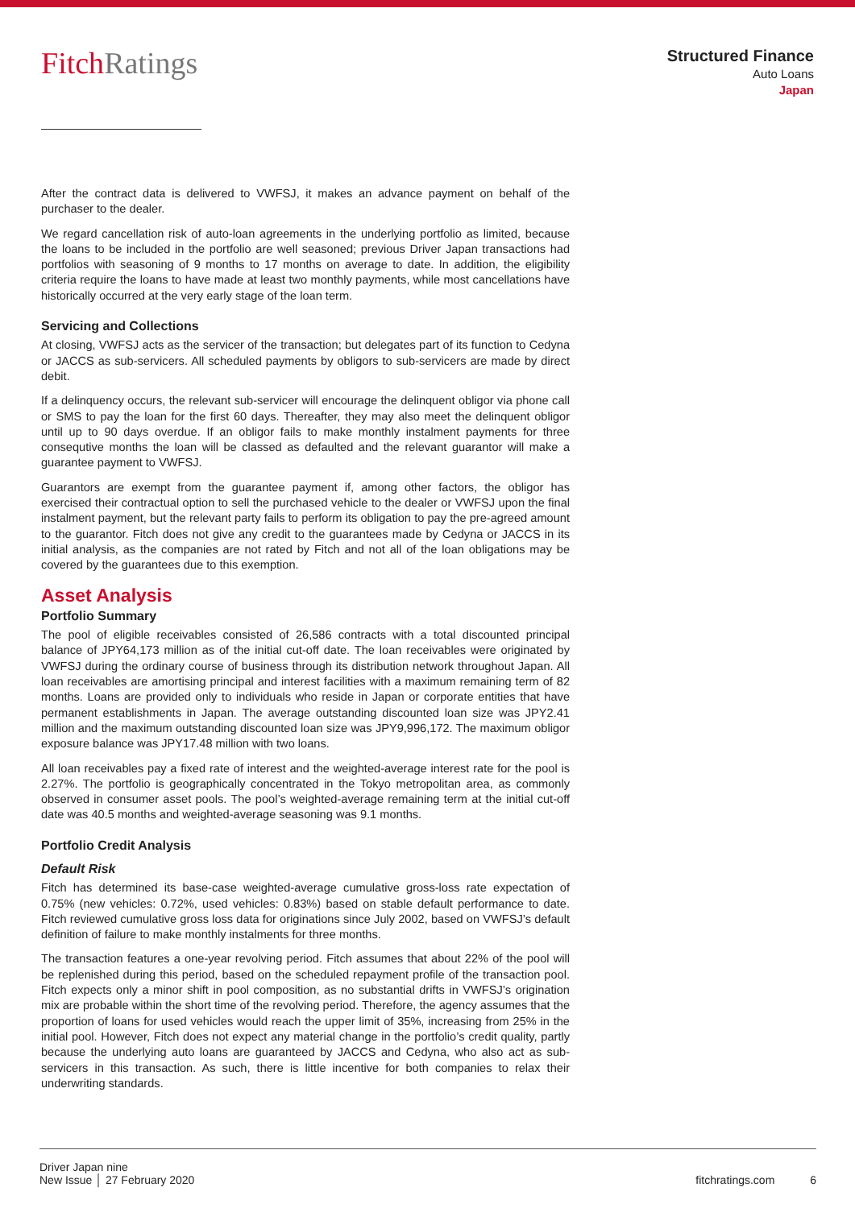FitchRatings
Structured Finance
Auto Loans
Japan
After the contract data is delivered to VWFSJ, it makes an advance payment on behalf of the purchaser to the dealer.
We regard cancellation risk of auto-loan agreements in the underlying portfolio as limited, because the loans to be included in the portfolio are well seasoned; previous Driver Japan transactions had portfolios with seasoning of 9 months to 17 months on average to date. In addition, the eligibility criteria require the loans to have made at least two monthly payments, while most cancellations have historically occurred at the very early stage of the loan term.
Servicing and Collections
At closing, VWFSJ acts as the servicer of the transaction; but delegates part of its function to Cedyna or JACCS as sub-servicers. All scheduled payments by obligors to sub-servicers are made by direct debit.
If a delinquency occurs, the relevant sub-servicer will encourage the delinquent obligor via phone call or SMS to pay the loan for the first 60 days. Thereafter, they may also meet the delinquent obligor until up to 90 days overdue. If an obligor fails to make monthly instalment payments for three consequtive months the loan will be classed as defaulted and the relevant guarantor will make a guarantee payment to VWFSJ.
Guarantors are exempt from the guarantee payment if, among other factors, the obligor has exercised their contractual option to sell the purchased vehicle to the dealer or VWFSJ upon the final instalment payment, but the relevant party fails to perform its obligation to pay the pre-agreed amount to the guarantor. Fitch does not give any credit to the guarantees made by Cedyna or JACCS in its initial analysis, as the companies are not rated by Fitch and not all of the loan obligations may be covered by the guarantees due to this exemption.
Asset Analysis
Portfolio Summary
The pool of eligible receivables consisted of 26,586 contracts with a total discounted principal balance of JPY64,173 million as of the initial cut-off date. The loan receivables were originated by VWFSJ during the ordinary course of business through its distribution network throughout Japan. All loan receivables are amortising principal and interest facilities with a maximum remaining term of 82 months. Loans are provided only to individuals who reside in Japan or corporate entities that have permanent establishments in Japan. The average outstanding discounted loan size was JPY2.41 million and the maximum outstanding discounted loan size was JPY9,996,172. The maximum obligor exposure balance was JPY17.48 million with two loans.
All loan receivables pay a fixed rate of interest and the weighted-average interest rate for the pool is 2.27%. The portfolio is geographically concentrated in the Tokyo metropolitan area, as commonly observed in consumer asset pools. The pool’s weighted-average remaining term at the initial cut-off date was 40.5 months and weighted-average seasoning was 9.1 months.
Portfolio Credit Analysis
Default Risk
Fitch has determined its base-case weighted-average cumulative gross-loss rate expectation of 0.75% (new vehicles: 0.72%, used vehicles: 0.83%) based on stable default performance to date. Fitch reviewed cumulative gross loss data for originations since July 2002, based on VWFSJ’s default definition of failure to make monthly instalments for three months.
The transaction features a one-year revolving period. Fitch assumes that about 22% of the pool will be replenished during this period, based on the scheduled repayment profile of the transaction pool. Fitch expects only a minor shift in pool composition, as no substantial drifts in VWFSJ’s origination mix are probable within the short time of the revolving period. Therefore, the agency assumes that the proportion of loans for used vehicles would reach the upper limit of 35%, increasing from 25% in the initial pool. However, Fitch does not expect any material change in the portfolio’s credit quality, partly because the underlying auto loans are guaranteed by JACCS and Cedyna, who also act as sub-servicers in this transaction. As such, there is little incentive for both companies to relax their underwriting standards.
Driver Japan nine
New Issue │ 27 February 2020
fitchratings.com 6